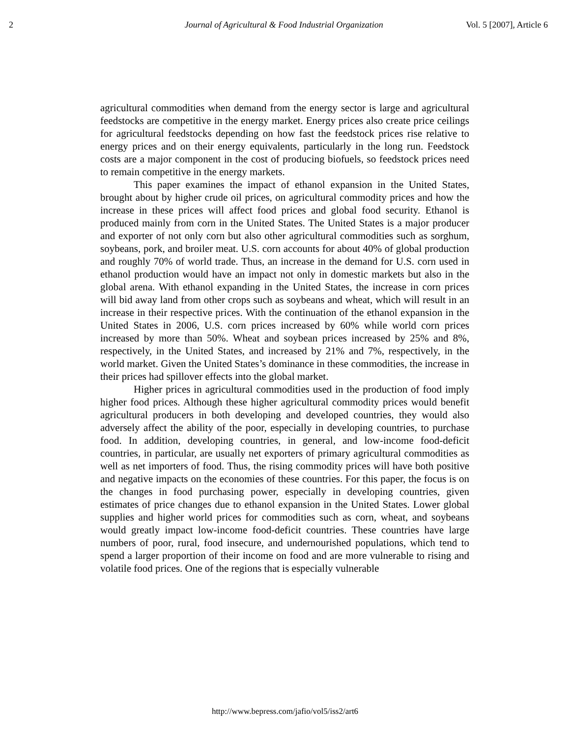2 Journal of Agricultural & Food Industrial Organization Vol. 5 [2007], Article 6
agricultural commodities when demand from the energy sector is large and agricultural feedstocks are competitive in the energy market. Energy prices also create price ceilings for agricultural feedstocks depending on how fast the feedstock prices rise relative to energy prices and on their energy equivalents, particularly in the long run. Feedstock costs are a major component in the cost of producing biofuels, so feedstock prices need to remain competitive in the energy markets.
This paper examines the impact of ethanol expansion in the United States, brought about by higher crude oil prices, on agricultural commodity prices and how the increase in these prices will affect food prices and global food security. Ethanol is produced mainly from corn in the United States. The United States is a major producer and exporter of not only corn but also other agricultural commodities such as sorghum, soybeans, pork, and broiler meat. U.S. corn accounts for about 40% of global production and roughly 70% of world trade. Thus, an increase in the demand for U.S. corn used in ethanol production would have an impact not only in domestic markets but also in the global arena. With ethanol expanding in the United States, the increase in corn prices will bid away land from other crops such as soybeans and wheat, which will result in an increase in their respective prices. With the continuation of the ethanol expansion in the United States in 2006, U.S. corn prices increased by 60% while world corn prices increased by more than 50%. Wheat and soybean prices increased by 25% and 8%, respectively, in the United States, and increased by 21% and 7%, respectively, in the world market. Given the United States’s dominance in these commodities, the increase in their prices had spillover effects into the global market.
Higher prices in agricultural commodities used in the production of food imply higher food prices. Although these higher agricultural commodity prices would benefit agricultural producers in both developing and developed countries, they would also adversely affect the ability of the poor, especially in developing countries, to purchase food. In addition, developing countries, in general, and low-income food-deficit countries, in particular, are usually net exporters of primary agricultural commodities as well as net importers of food. Thus, the rising commodity prices will have both positive and negative impacts on the economies of these countries. For this paper, the focus is on the changes in food purchasing power, especially in developing countries, given estimates of price changes due to ethanol expansion in the United States. Lower global supplies and higher world prices for commodities such as corn, wheat, and soybeans would greatly impact low-income food-deficit countries. These countries have large numbers of poor, rural, food insecure, and undernourished populations, which tend to spend a larger proportion of their income on food and are more vulnerable to rising and volatile food prices. One of the regions that is especially vulnerable
http://www.bepress.com/jafio/vol5/iss2/art6